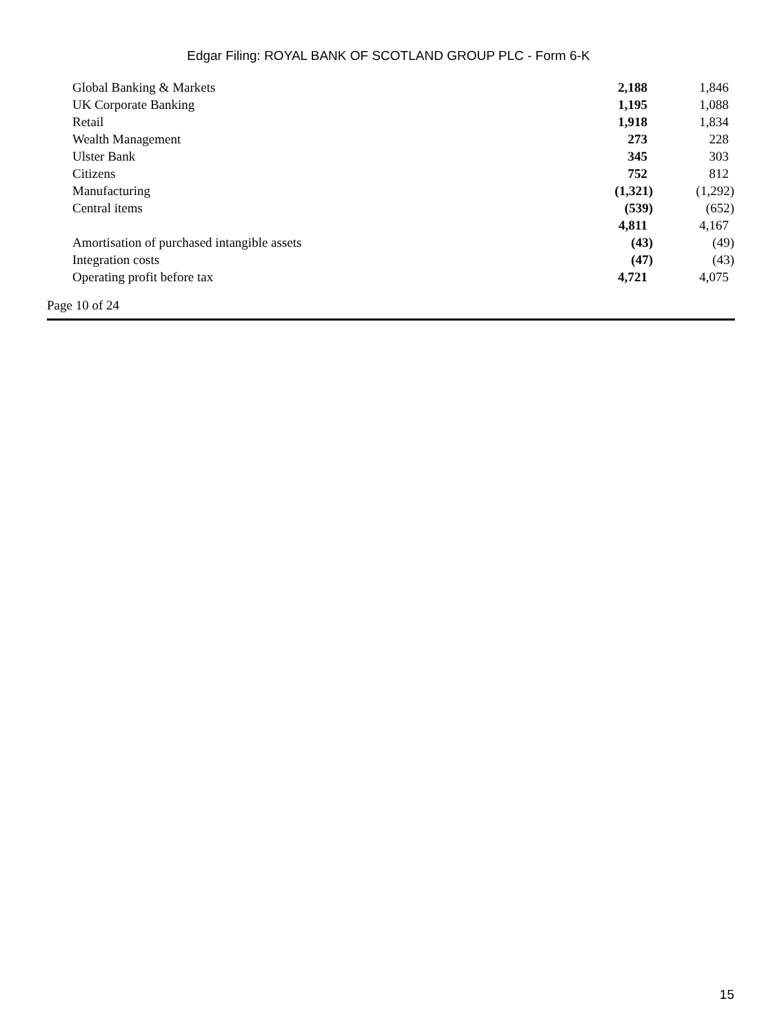Edgar Filing: ROYAL BANK OF SCOTLAND GROUP PLC - Form 6-K
| Global Banking & Markets | 2,188 | 1,846 |
| UK Corporate Banking | 1,195 | 1,088 |
| Retail | 1,918 | 1,834 |
| Wealth Management | 273 | 228 |
| Ulster Bank | 345 | 303 |
| Citizens | 752 | 812 |
| Manufacturing | (1,321) | (1,292) |
| Central items | (539) | (652) |
| | 4,811 | 4,167 |
| Amortisation of purchased intangible assets | (43) | (49) |
| Integration costs | (47) | (43) |
| Operating profit before tax | 4,721 | 4,075 |
Page 10 of 24
15